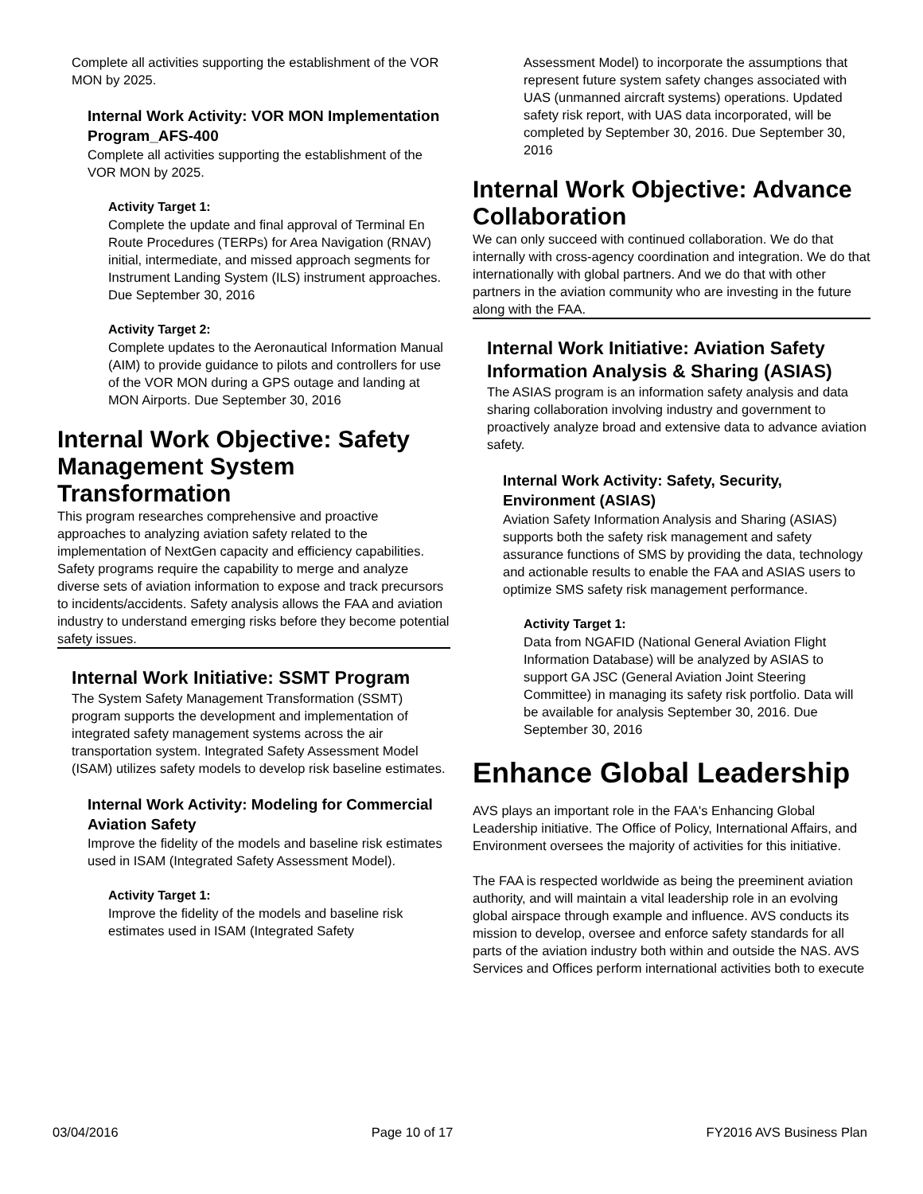Complete all activities supporting the establishment of the VOR MON by 2025.
Internal Work Activity: VOR MON Implementation Program_AFS-400
Complete all activities supporting the establishment of the VOR MON by 2025.
Activity Target 1:
Complete the update and final approval of Terminal En Route Procedures (TERPs) for Area Navigation (RNAV) initial, intermediate, and missed approach segments for Instrument Landing System (ILS) instrument approaches. Due September 30, 2016
Activity Target 2:
Complete updates to the Aeronautical Information Manual (AIM) to provide guidance to pilots and controllers for use of the VOR MON during a GPS outage and landing at MON Airports. Due September 30, 2016
Internal Work Objective: Safety Management System Transformation
This program researches comprehensive and proactive approaches to analyzing aviation safety related to the implementation of NextGen capacity and efficiency capabilities. Safety programs require the capability to merge and analyze diverse sets of aviation information to expose and track precursors to incidents/accidents. Safety analysis allows the FAA and aviation industry to understand emerging risks before they become potential safety issues.
Internal Work Initiative: SSMT Program
The System Safety Management Transformation (SSMT) program supports the development and implementation of integrated safety management systems across the air transportation system. Integrated Safety Assessment Model (ISAM) utilizes safety models to develop risk baseline estimates.
Internal Work Activity: Modeling for Commercial Aviation Safety
Improve the fidelity of the models and baseline risk estimates used in ISAM (Integrated Safety Assessment Model).
Activity Target 1:
Improve the fidelity of the models and baseline risk estimates used in ISAM (Integrated Safety
Assessment Model) to incorporate the assumptions that represent future system safety changes associated with UAS (unmanned aircraft systems) operations. Updated safety risk report, with UAS data incorporated, will be completed by September 30, 2016. Due September 30, 2016
Internal Work Objective: Advance Collaboration
We can only succeed with continued collaboration. We do that internally with cross-agency coordination and integration. We do that internationally with global partners. And we do that with other partners in the aviation community who are investing in the future along with the FAA.
Internal Work Initiative: Aviation Safety Information Analysis & Sharing (ASIAS)
The ASIAS program is an information safety analysis and data sharing collaboration involving industry and government to proactively analyze broad and extensive data to advance aviation safety.
Internal Work Activity: Safety, Security, Environment (ASIAS)
Aviation Safety Information Analysis and Sharing (ASIAS) supports both the safety risk management and safety assurance functions of SMS by providing the data, technology and actionable results to enable the FAA and ASIAS users to optimize SMS safety risk management performance.
Activity Target 1:
Data from NGAFID (National General Aviation Flight Information Database) will be analyzed by ASIAS to support GA JSC (General Aviation Joint Steering Committee) in managing its safety risk portfolio. Data will be available for analysis September 30, 2016. Due September 30, 2016
Enhance Global Leadership
AVS plays an important role in the FAA's Enhancing Global Leadership initiative. The Office of Policy, International Affairs, and Environment oversees the majority of activities for this initiative.
The FAA is respected worldwide as being the preeminent aviation authority, and will maintain a vital leadership role in an evolving global airspace through example and influence. AVS conducts its mission to develop, oversee and enforce safety standards for all parts of the aviation industry both within and outside the NAS. AVS Services and Offices perform international activities both to execute
03/04/2016 Page 10 of 17 FY2016 AVS Business Plan